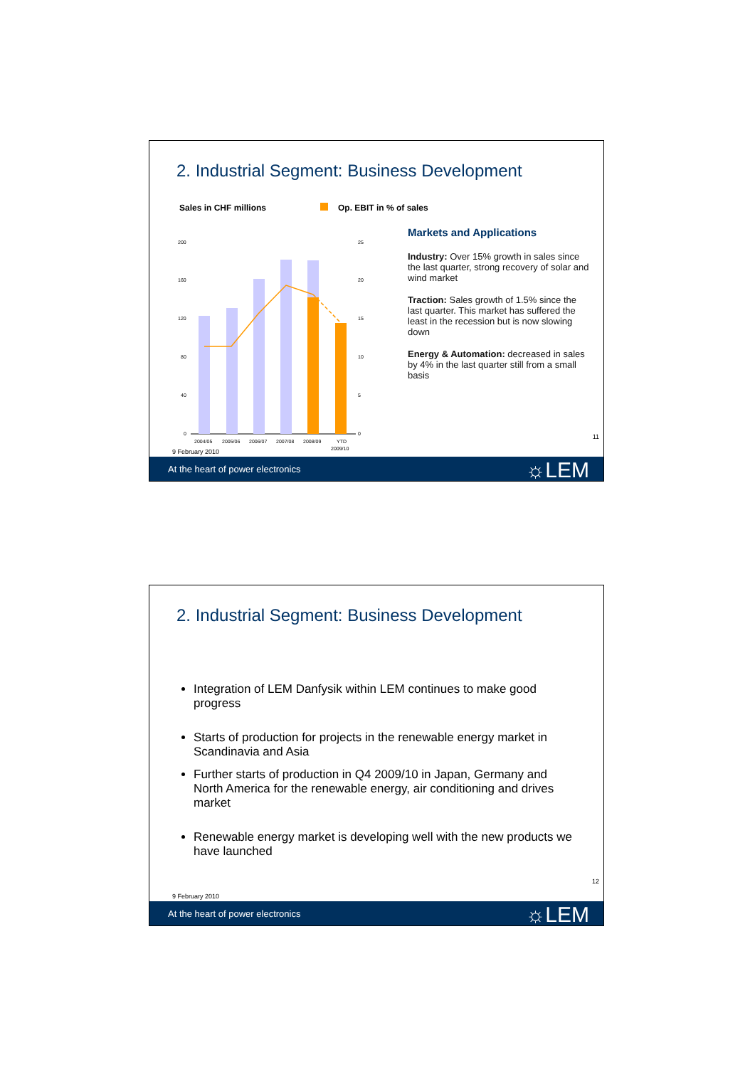2. Industrial Segment: Business Development
Sales in CHF millions Op. EBIT in % of sales
200
160
120
80
40
0
25
20
15
10
5
0
2004/05
2005/06
2006/07
2007/08
2008/09
YTD
2009/10
Markets and Applications
Industry: Over 15% growth in sales since the last quarter, strong recovery of solar and wind market
Traction: Sales growth of 1.5% since the last quarter. This market has suffered the least in the recession but is now slowing down
Energy & Automation: decreased in sales by 4% in the last quarter still from a small basis
11
9 February 2010
At the heart of power electronics ☼LEM
2. Industrial Segment: Business Development
Integration of LEM Danfysik within LEM continues to make good progress
Starts of production for projects in the renewable energy market in Scandinavia and Asia
Further starts of production in Q4 2009/10 in Japan, Germany and North America for the renewable energy, air conditioning and drives market
Renewable energy market is developing well with the new products we have launched
12
9 February 2010
At the heart of power electronics ☼LEM